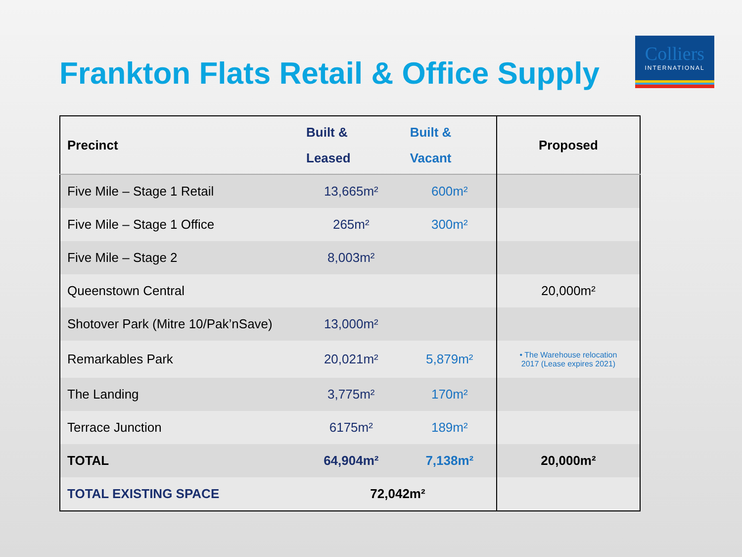Frankton Flats Retail & Office Supply
Colliers
INTERNATIONAL
| Precinct | Built & Leased | Built & Vacant | Proposed |
| --- | --- | --- | --- |
| Five Mile – Stage 1 Retail | 13,665m² | 600m² | |
| Five Mile – Stage 1 Office | 265m² | 300m² | |
| Five Mile – Stage 2 | 8,003m² | | |
| Queenstown Central | | | 20,000m² |
| Shotover Park (Mitre 10/Pak’nSave) | 13,000m² | | |
| Remarkables Park | 20,021m² | 5,879m² | • The Warehouse relocation 2017 (Lease expires 2021) |
| The Landing | 3,775m² | 170m² | |
| Terrace Junction | 6175m² | 189m² | |
| TOTAL | 64,904m² | 7,138m² | 20,000m² |
| TOTAL EXISTING SPACE | 72,042m² | | |